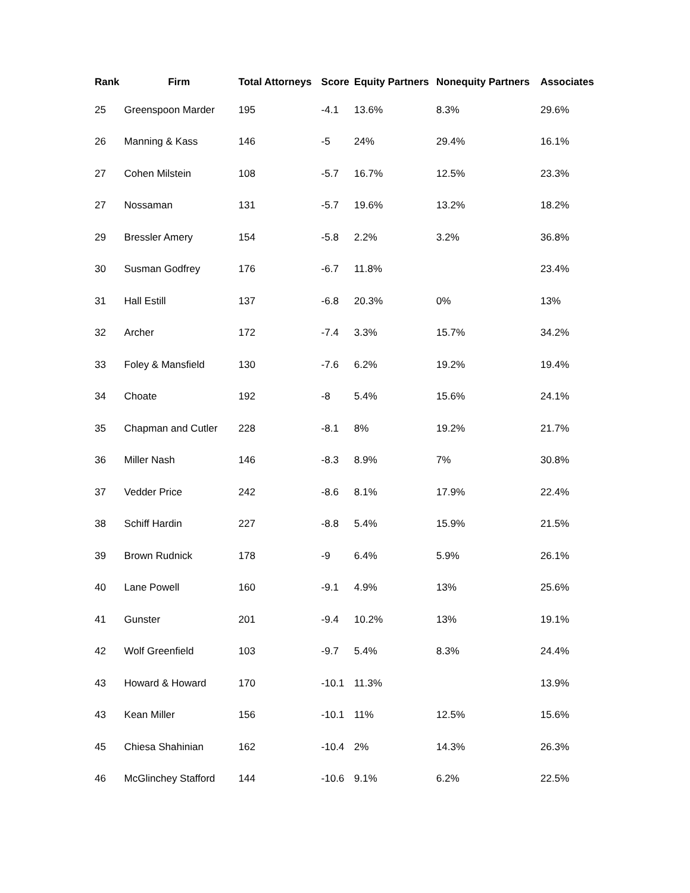| Rank | Firm | Total Attorneys | Score | Equity Partners | Nonequity Partners | Associates |
| --- | --- | --- | --- | --- | --- | --- |
| 25 | Greenspoon Marder | 195 | -4.1 | 13.6% | 8.3% | 29.6% |
| 26 | Manning & Kass | 146 | -5 | 24% | 29.4% | 16.1% |
| 27 | Cohen Milstein | 108 | -5.7 | 16.7% | 12.5% | 23.3% |
| 27 | Nossaman | 131 | -5.7 | 19.6% | 13.2% | 18.2% |
| 29 | Bressler Amery | 154 | -5.8 | 2.2% | 3.2% | 36.8% |
| 30 | Susman Godfrey | 176 | -6.7 | 11.8% | | 23.4% |
| 31 | Hall Estill | 137 | -6.8 | 20.3% | 0% | 13% |
| 32 | Archer | 172 | -7.4 | 3.3% | 15.7% | 34.2% |
| 33 | Foley & Mansfield | 130 | -7.6 | 6.2% | 19.2% | 19.4% |
| 34 | Choate | 192 | -8 | 5.4% | 15.6% | 24.1% |
| 35 | Chapman and Cutler | 228 | -8.1 | 8% | 19.2% | 21.7% |
| 36 | Miller Nash | 146 | -8.3 | 8.9% | 7% | 30.8% |
| 37 | Vedder Price | 242 | -8.6 | 8.1% | 17.9% | 22.4% |
| 38 | Schiff Hardin | 227 | -8.8 | 5.4% | 15.9% | 21.5% |
| 39 | Brown Rudnick | 178 | -9 | 6.4% | 5.9% | 26.1% |
| 40 | Lane Powell | 160 | -9.1 | 4.9% | 13% | 25.6% |
| 41 | Gunster | 201 | -9.4 | 10.2% | 13% | 19.1% |
| 42 | Wolf Greenfield | 103 | -9.7 | 5.4% | 8.3% | 24.4% |
| 43 | Howard & Howard | 170 | -10.1 | 11.3% | | 13.9% |
| 43 | Kean Miller | 156 | -10.1 | 11% | 12.5% | 15.6% |
| 45 | Chiesa Shahinian | 162 | -10.4 | 2% | 14.3% | 26.3% |
| 46 | McGlinchey Stafford | 144 | -10.6 | 9.1% | 6.2% | 22.5% |